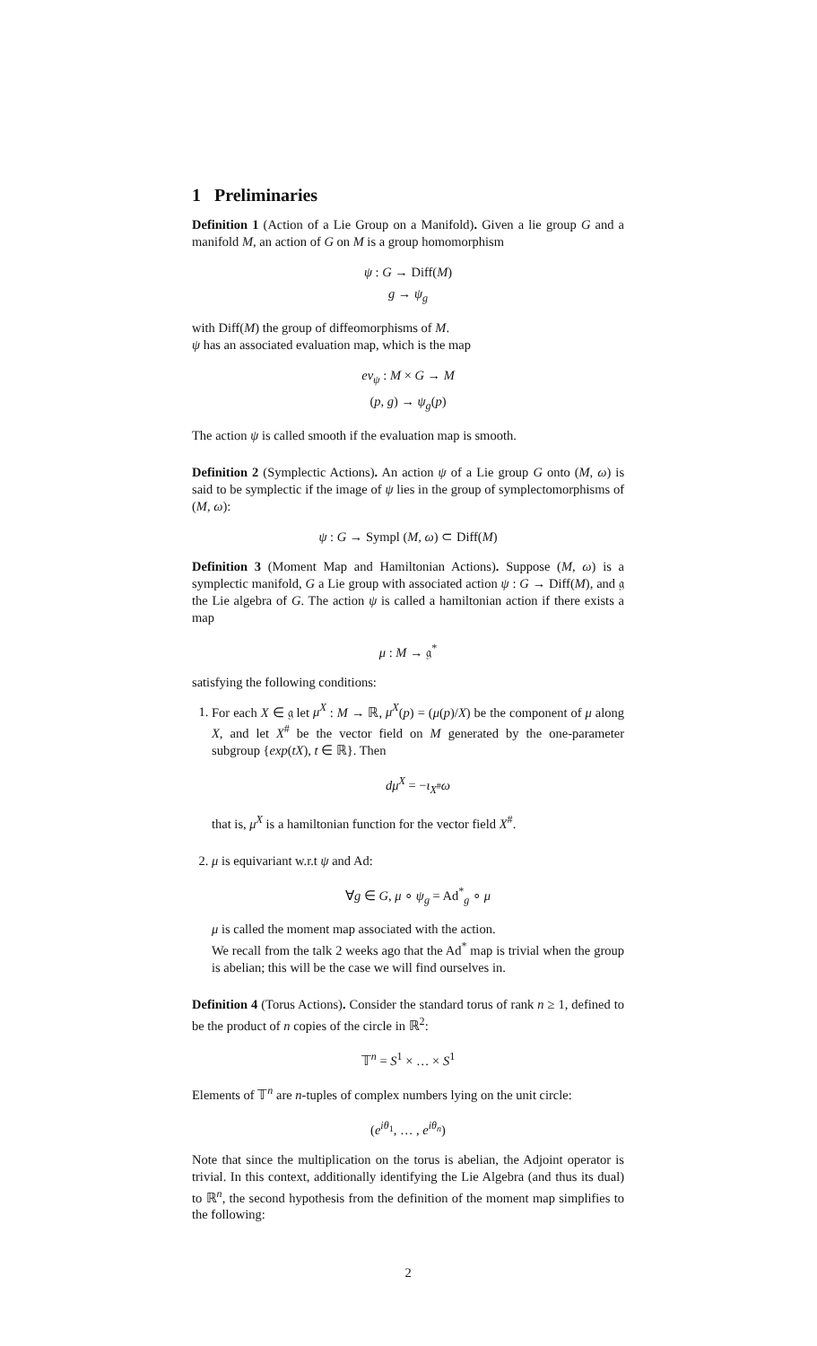1 Preliminaries
Definition 1 (Action of a Lie Group on a Manifold). Given a lie group G and a manifold M, an action of G on M is a group homomorphism
ψ : G → Diff(M)
g → ψ<sub>g</sub>
with Diff(M) the group of diffeomorphisms of M.
ψ has an associated evaluation map, which is the map
ev<sub>ψ</sub> : M × G → M
(p, g) → ψ<sub>g</sub>(p)
The action ψ is called smooth if the evaluation map is smooth.
Definition 2 (Symplectic Actions). An action ψ of a Lie group G onto (M, ω) is said to be symplectic if the image of ψ lies in the group of symplectomorphisms of (M, ω):
ψ : G → Sympl (M, ω) ⊂ Diff(M)
Definition 3 (Moment Map and Hamiltonian Actions). Suppose (M, ω) is a symplectic manifold, G a Lie group with associated action ψ : G → Diff(M), and 𝔤 the Lie algebra of G. The action ψ is called a hamiltonian action if there exists a map
μ : M → 𝔤<sup>*</sup>
satisfying the following conditions:
1. For each X ∈ 𝔤 let μ<sup>X</sup> : M → ℝ, μ<sup>X</sup>(p) = (μ(p)/X) be the component of μ along X, and let X<sup>#</sup> be the vector field on M generated by the one-parameter subgroup {exp(tX), t ∈ ℝ}. Then
dμ<sup>X</sup> = −ι<sub>X<sup>#</sup></sub>ω
that is, μ<sup>X</sup> is a hamiltonian function for the vector field X<sup>#</sup>.
2. μ is equivariant w.r.t ψ and Ad:
∀g ∈ G, μ ∘ ψ<sub>g</sub> = Ad<sup>*</sup><sub>g</sub> ∘ μ
μ is called the moment map associated with the action.
We recall from the talk 2 weeks ago that the Ad<sup>*</sup> map is trivial when the group is abelian; this will be the case we will find ourselves in.
Definition 4 (Torus Actions). Consider the standard torus of rank n ≥ 1, defined to be the product of n copies of the circle in ℝ<sup>2</sup>:
𝕋<sup>n</sup> = S<sup>1</sup> × … × S<sup>1</sup>
Elements of 𝕋<sup>n</sup> are n-tuples of complex numbers lying on the unit circle:
(e<sup>iθ<sub>1</sub></sup>, … , e<sup>iθ<sub>n</sub></sup>)
Note that since the multiplication on the torus is abelian, the Adjoint operator is trivial. In this context, additionally identifying the Lie Algebra (and thus its dual) to ℝ<sup>n</sup>, the second hypothesis from the definition of the moment map simplifies to the following:
2